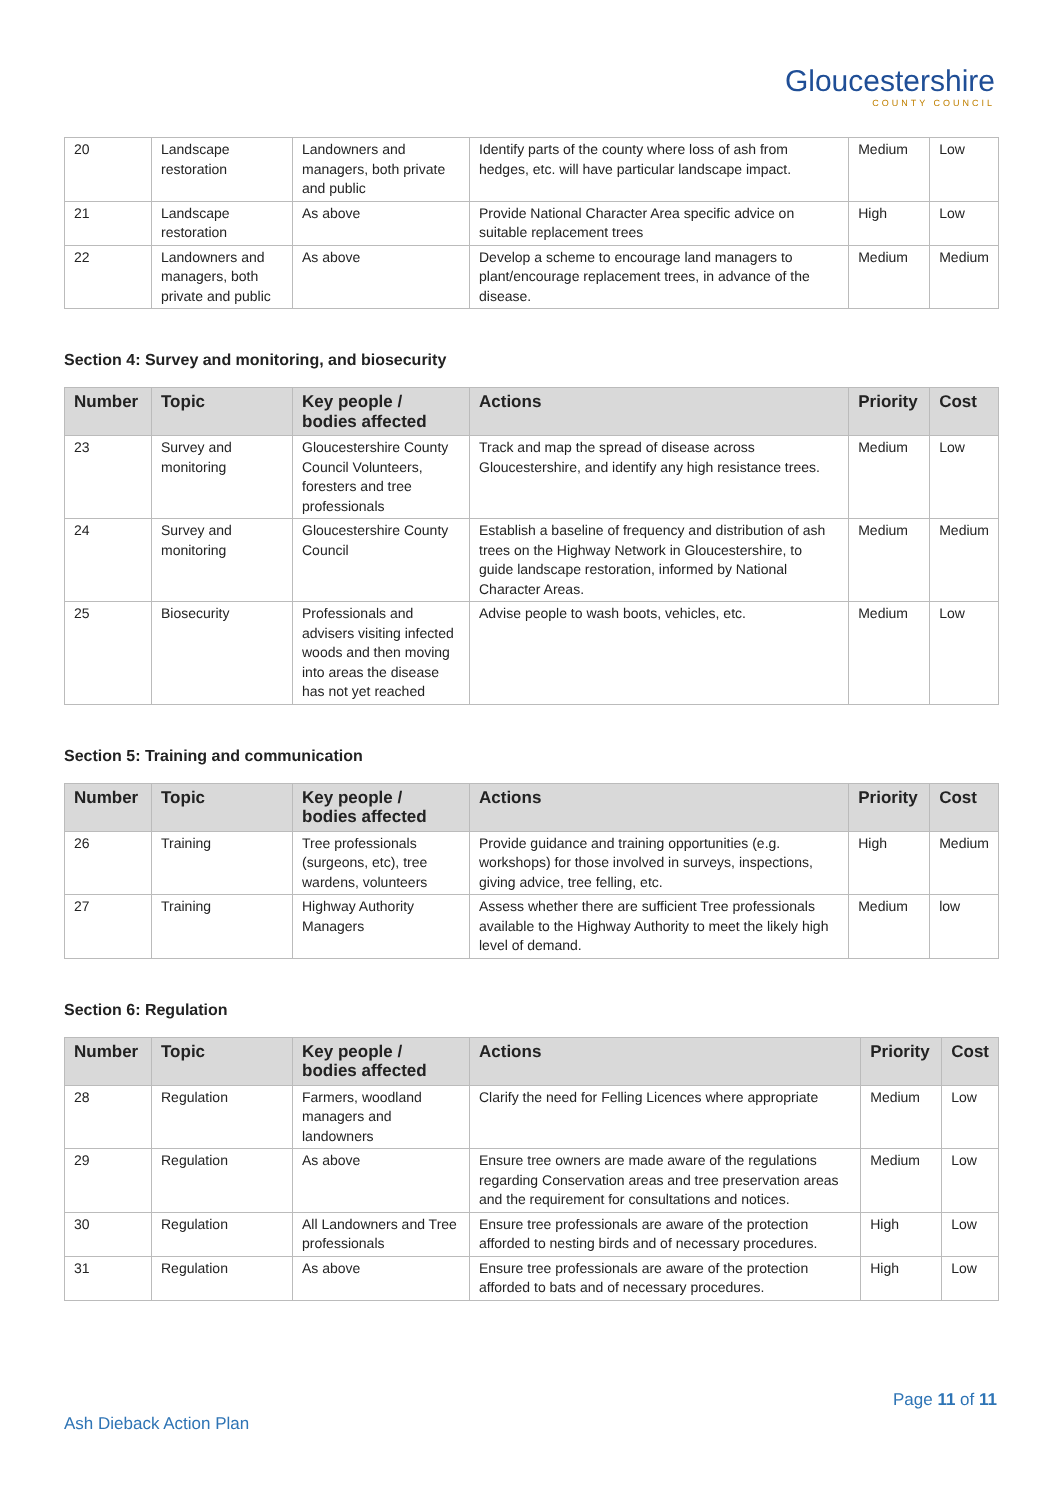Gloucestershire
COUNTY COUNCIL
| 20 | Landscape restoration | Landowners and managers, both private and public | Identify parts of the county where loss of ash from hedges, etc. will have particular landscape impact. | Medium | Low |
| 21 | Landscape restoration | As above | Provide National Character Area specific advice on suitable replacement trees | High | Low |
| 22 | Landowners and managers, both private and public | As above | Develop a scheme to encourage land managers to plant/encourage replacement trees, in advance of the disease. | Medium | Medium |
Section 4: Survey and monitoring, and biosecurity
| Number | Topic | Key people / bodies affected | Actions | Priority | Cost |
| --- | --- | --- | --- | --- | --- |
| 23 | Survey and monitoring | Gloucestershire County Council Volunteers, foresters and tree professionals | Track and map the spread of disease across Gloucestershire, and identify any high resistance trees. | Medium | Low |
| 24 | Survey and monitoring | Gloucestershire County Council | Establish a baseline of frequency and distribution of ash trees on the Highway Network in Gloucestershire, to guide landscape restoration, informed by National Character Areas. | Medium | Medium |
| 25 | Biosecurity | Professionals and advisers visiting infected woods and then moving into areas the disease has not yet reached | Advise people to wash boots, vehicles, etc. | Medium | Low |
Section 5: Training and communication
| Number | Topic | Key people / bodies affected | Actions | Priority | Cost |
| --- | --- | --- | --- | --- | --- |
| 26 | Training | Tree professionals (surgeons, etc), tree wardens, volunteers | Provide guidance and training opportunities (e.g. workshops) for those involved in surveys, inspections, giving advice, tree felling, etc. | High | Medium |
| 27 | Training | Highway Authority Managers | Assess whether there are sufficient Tree professionals available to the Highway Authority to meet the likely high level of demand. | Medium | low |
Section 6: Regulation
| Number | Topic | Key people / bodies affected | Actions | Priority | Cost |
| --- | --- | --- | --- | --- | --- |
| 28 | Regulation | Farmers, woodland managers and landowners | Clarify the need for Felling Licences where appropriate | Medium | Low |
| 29 | Regulation | As above | Ensure tree owners are made aware of the regulations regarding Conservation areas and tree preservation areas and the requirement for consultations and notices. | Medium | Low |
| 30 | Regulation | All Landowners and Tree professionals | Ensure tree professionals are aware of the protection afforded to nesting birds and of necessary procedures. | High | Low |
| 31 | Regulation | As above | Ensure tree professionals are aware of the protection afforded to bats and of necessary procedures. | High | Low |
Page 11 of 11
Ash Dieback Action Plan